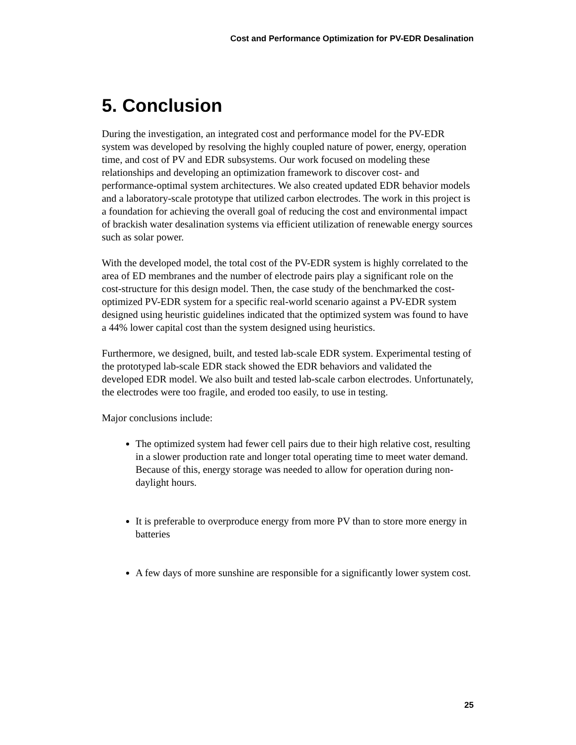Cost and Performance Optimization for PV-EDR Desalination
5. Conclusion
During the investigation, an integrated cost and performance model for the PV-EDR system was developed by resolving the highly coupled nature of power, energy, operation time, and cost of PV and EDR subsystems. Our work focused on modeling these relationships and developing an optimization framework to discover cost- and performance-optimal system architectures. We also created updated EDR behavior models and a laboratory-scale prototype that utilized carbon electrodes. The work in this project is a foundation for achieving the overall goal of reducing the cost and environmental impact of brackish water desalination systems via efficient utilization of renewable energy sources such as solar power.
With the developed model, the total cost of the PV-EDR system is highly correlated to the area of ED membranes and the number of electrode pairs play a significant role on the cost-structure for this design model. Then, the case study of the benchmarked the cost-optimized PV-EDR system for a specific real-world scenario against a PV-EDR system designed using heuristic guidelines indicated that the optimized system was found to have a 44% lower capital cost than the system designed using heuristics.
Furthermore, we designed, built, and tested lab-scale EDR system. Experimental testing of the prototyped lab-scale EDR stack showed the EDR behaviors and validated the developed EDR model. We also built and tested lab-scale carbon electrodes. Unfortunately, the electrodes were too fragile, and eroded too easily, to use in testing.
Major conclusions include:
The optimized system had fewer cell pairs due to their high relative cost, resulting in a slower production rate and longer total operating time to meet water demand. Because of this, energy storage was needed to allow for operation during non-daylight hours.
It is preferable to overproduce energy from more PV than to store more energy in batteries
A few days of more sunshine are responsible for a significantly lower system cost.
25